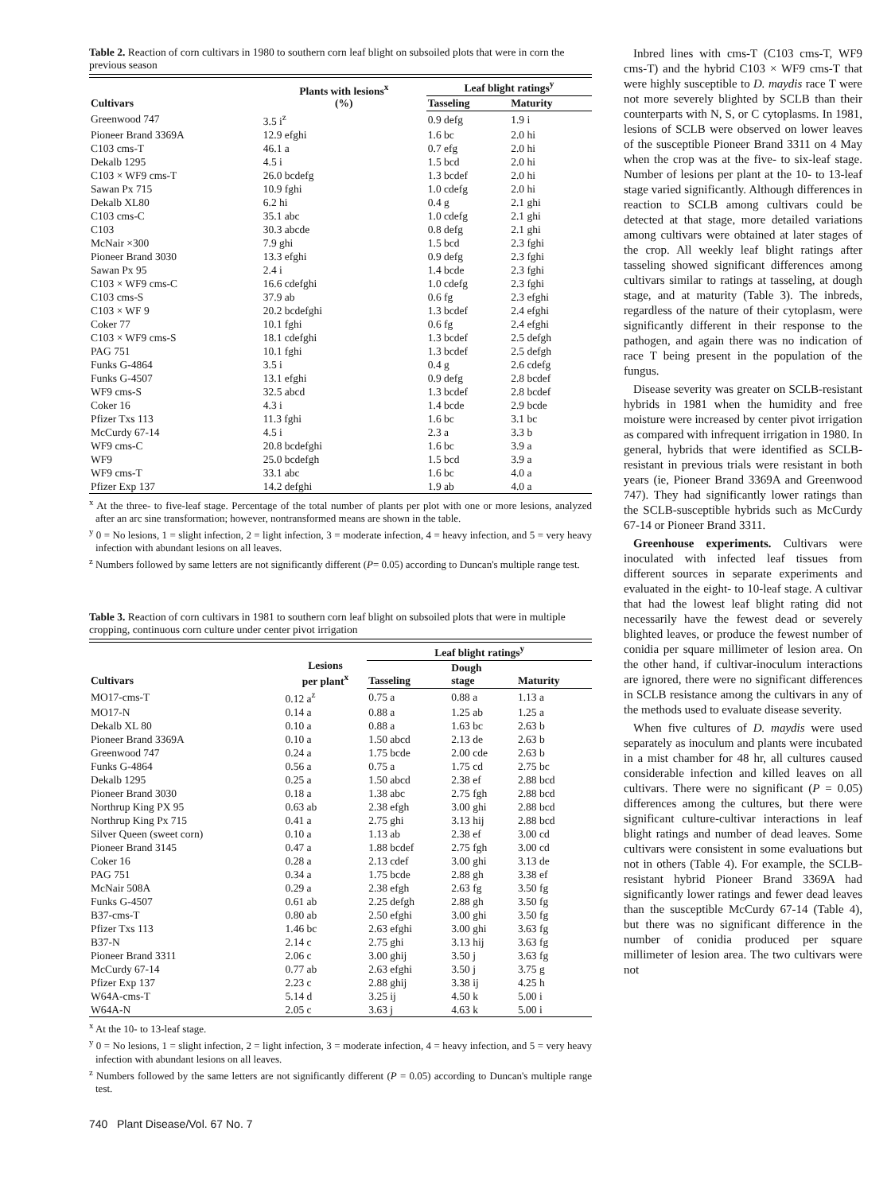Table 2. Reaction of corn cultivars in 1980 to southern corn leaf blight on subsoiled plots that were in corn the previous season
| Cultivars | Plants with lesions<sup>x</sup> (%) | Leaf blight ratings<sup>y</sup> | |
| --- | --- | --- | --- |
| | | Tasseling | Maturity |
| Greenwood 747 | 3.5 i<sup>z</sup> | 0.9 defg | 1.9 i |
| Pioneer Brand 3369A | 12.9 efghi | 1.6 bc | 2.0 hi |
| C103 cms-T | 46.1 a | 0.7 efg | 2.0 hi |
| Dekalb 1295 | 4.5 i | 1.5 bcd | 2.0 hi |
| C103 × WF9 cms-T | 26.0 bcdefg | 1.3 bcdef | 2.0 hi |
| Sawan Px 715 | 10.9 fghi | 1.0 cdefg | 2.0 hi |
| Dekalb XL80 | 6.2 hi | 0.4 g | 2.1 ghi |
| C103 cms-C | 35.1 abc | 1.0 cdefg | 2.1 ghi |
| C103 | 30.3 abcde | 0.8 defg | 2.1 ghi |
| McNair ×300 | 7.9 ghi | 1.5 bcd | 2.3 fghi |
| Pioneer Brand 3030 | 13.3 efghi | 0.9 defg | 2.3 fghi |
| Sawan Px 95 | 2.4 i | 1.4 bcde | 2.3 fghi |
| C103 × WF9 cms-C | 16.6 cdefghi | 1.0 cdefg | 2.3 fghi |
| C103 cms-S | 37.9 ab | 0.6 fg | 2.3 efghi |
| C103 × WF 9 | 20.2 bcdefghi | 1.3 bcdef | 2.4 efghi |
| Coker 77 | 10.1 fghi | 0.6 fg | 2.4 efghi |
| C103 × WF9 cms-S | 18.1 cdefghi | 1.3 bcdef | 2.5 defgh |
| PAG 751 | 10.1 fghi | 1.3 bcdef | 2.5 defgh |
| Funks G-4864 | 3.5 i | 0.4 g | 2.6 cdefg |
| Funks G-4507 | 13.1 efghi | 0.9 defg | 2.8 bcdef |
| WF9 cms-S | 32.5 abcd | 1.3 bcdef | 2.8 bcdef |
| Coker 16 | 4.3 i | 1.4 bcde | 2.9 bcde |
| Pfizer Txs 113 | 11.3 fghi | 1.6 bc | 3.1 bc |
| McCurdy 67-14 | 4.5 i | 2.3 a | 3.3 b |
| WF9 cms-C | 20.8 bcdefghi | 1.6 bc | 3.9 a |
| WF9 | 25.0 bcdefgh | 1.5 bcd | 3.9 a |
| WF9 cms-T | 33.1 abc | 1.6 bc | 4.0 a |
| Pfizer Exp 137 | 14.2 defghi | 1.9 ab | 4.0 a |
<sup>x</sup> At the three- to five-leaf stage. Percentage of the total number of plants per plot with one or more lesions, analyzed after an arc sine transformation; however, nontransformed means are shown in the table.
<sup>y</sup> 0 = No lesions, 1 = slight infection, 2 = light infection, 3 = moderate infection, 4 = heavy infection, and 5 = very heavy infection with abundant lesions on all leaves.
<sup>z</sup> Numbers followed by same letters are not significantly different (P= 0.05) according to Duncan's multiple range test.
Table 3. Reaction of corn cultivars in 1981 to southern corn leaf blight on subsoiled plots that were in multiple cropping, continuous corn culture under center pivot irrigation
| Cultivars | Lesions per plant<sup>x</sup> | Leaf blight ratings<sup>y</sup> | | |
| --- | --- | --- | --- | --- |
| | | Tasseling | Dough stage | Maturity |
| MO17-cms-T | 0.12 a<sup>z</sup> | 0.75 a | 0.88 a | 1.13 a |
| MO17-N | 0.14 a | 0.88 a | 1.25 ab | 1.25 a |
| Dekalb XL 80 | 0.10 a | 0.88 a | 1.63 bc | 2.63 b |
| Pioneer Brand 3369A | 0.10 a | 1.50 abcd | 2.13 de | 2.63 b |
| Greenwood 747 | 0.24 a | 1.75 bcde | 2.00 cde | 2.63 b |
| Funks G-4864 | 0.56 a | 0.75 a | 1.75 cd | 2.75 bc |
| Dekalb 1295 | 0.25 a | 1.50 abcd | 2.38 ef | 2.88 bcd |
| Pioneer Brand 3030 | 0.18 a | 1.38 abc | 2.75 fgh | 2.88 bcd |
| Northrup King PX 95 | 0.63 ab | 2.38 efgh | 3.00 ghi | 2.88 bcd |
| Northrup King Px 715 | 0.41 a | 2.75 ghi | 3.13 hij | 2.88 bcd |
| Silver Queen (sweet corn) | 0.10 a | 1.13 ab | 2.38 ef | 3.00 cd |
| Pioneer Brand 3145 | 0.47 a | 1.88 bcdef | 2.75 fgh | 3.00 cd |
| Coker 16 | 0.28 a | 2.13 cdef | 3.00 ghi | 3.13 de |
| PAG 751 | 0.34 a | 1.75 bcde | 2.88 gh | 3.38 ef |
| McNair 508A | 0.29 a | 2.38 efgh | 2.63 fg | 3.50 fg |
| Funks G-4507 | 0.61 ab | 2.25 defgh | 2.88 gh | 3.50 fg |
| B37-cms-T | 0.80 ab | 2.50 efghi | 3.00 ghi | 3.50 fg |
| Pfizer Txs 113 | 1.46 bc | 2.63 efghi | 3.00 ghi | 3.63 fg |
| B37-N | 2.14 c | 2.75 ghi | 3.13 hij | 3.63 fg |
| Pioneer Brand 3311 | 2.06 c | 3.00 ghij | 3.50 j | 3.63 fg |
| McCurdy 67-14 | 0.77 ab | 2.63 efghi | 3.50 j | 3.75 g |
| Pfizer Exp 137 | 2.23 c | 2.88 ghij | 3.38 ij | 4.25 h |
| W64A-cms-T | 5.14 d | 3.25 ij | 4.50 k | 5.00 i |
| W64A-N | 2.05 c | 3.63 j | 4.63 k | 5.00 i |
<sup>x</sup> At the 10- to 13-leaf stage.
<sup>y</sup> 0 = No lesions, 1 = slight infection, 2 = light infection, 3 = moderate infection, 4 = heavy infection, and 5 = very heavy infection with abundant lesions on all leaves.
<sup>z</sup> Numbers followed by the same letters are not significantly different (P = 0.05) according to Duncan's multiple range test.
740 Plant Disease/Vol. 67 No. 7
Inbred lines with cms-T (C103 cms-T, WF9 cms-T) and the hybrid C103 × WF9 cms-T that were highly susceptible to D. maydis race T were not more severely blighted by SCLB than their counterparts with N, S, or C cytoplasms. In 1981, lesions of SCLB were observed on lower leaves of the susceptible Pioneer Brand 3311 on 4 May when the crop was at the five- to six-leaf stage. Number of lesions per plant at the 10- to 13-leaf stage varied significantly. Although differences in reaction to SCLB among cultivars could be detected at that stage, more detailed variations among cultivars were obtained at later stages of the crop. All weekly leaf blight ratings after tasseling showed significant differences among cultivars similar to ratings at tasseling, at dough stage, and at maturity (Table 3). The inbreds, regardless of the nature of their cytoplasm, were significantly different in their response to the pathogen, and again there was no indication of race T being present in the population of the fungus.
Disease severity was greater on SCLB-resistant hybrids in 1981 when the humidity and free moisture were increased by center pivot irrigation as compared with infrequent irrigation in 1980. In general, hybrids that were identified as SCLB-resistant in previous trials were resistant in both years (ie, Pioneer Brand 3369A and Greenwood 747). They had significantly lower ratings than the SCLB-susceptible hybrids such as McCurdy 67-14 or Pioneer Brand 3311.
Greenhouse experiments. Cultivars were inoculated with infected leaf tissues from different sources in separate experiments and evaluated in the eight- to 10-leaf stage. A cultivar that had the lowest leaf blight rating did not necessarily have the fewest dead or severely blighted leaves, or produce the fewest number of conidia per square millimeter of lesion area. On the other hand, if cultivar-inoculum interactions are ignored, there were no significant differences in SCLB resistance among the cultivars in any of the methods used to evaluate disease severity.
When five cultures of D. maydis were used separately as inoculum and plants were incubated in a mist chamber for 48 hr, all cultures caused considerable infection and killed leaves on all cultivars. There were no significant (P = 0.05) differences among the cultures, but there were significant culture-cultivar interactions in leaf blight ratings and number of dead leaves. Some cultivars were consistent in some evaluations but not in others (Table 4). For example, the SCLB-resistant hybrid Pioneer Brand 3369A had significantly lower ratings and fewer dead leaves than the susceptible McCurdy 67-14 (Table 4), but there was no significant difference in the number of conidia produced per square millimeter of lesion area. The two cultivars were not